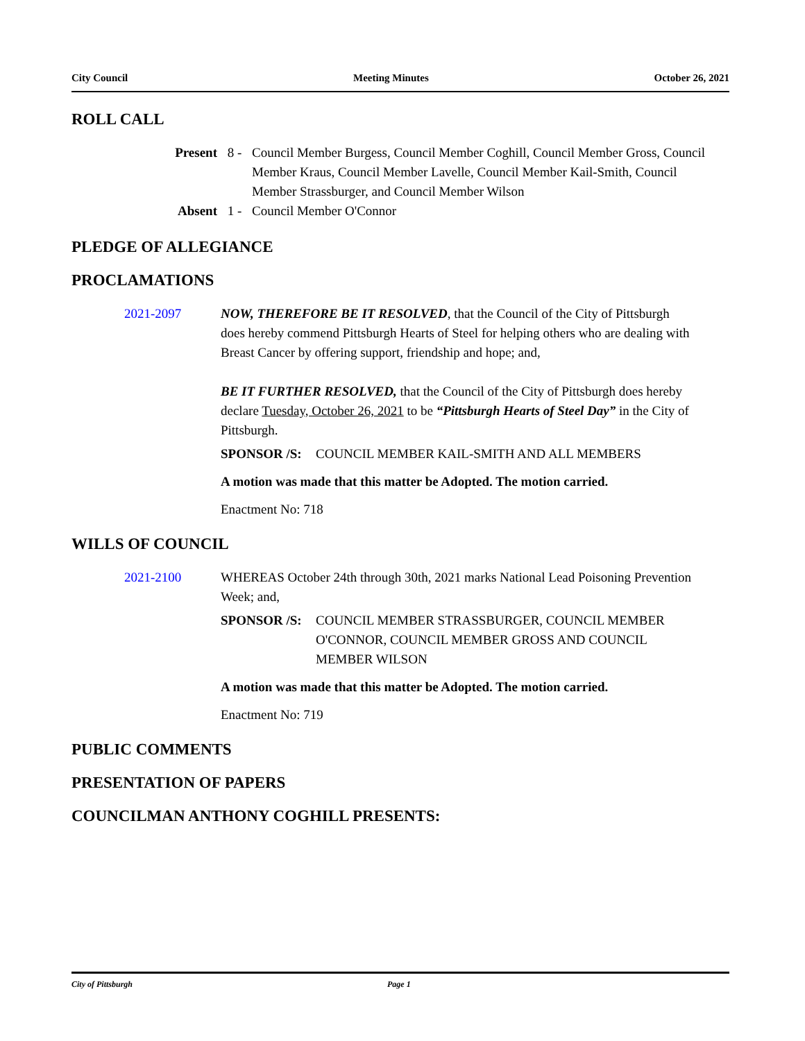City Council Meeting Minutes October 26, 2021
ROLL CALL
Present 8 - Council Member Burgess, Council Member Coghill, Council Member Gross, Council Member Kraus, Council Member Lavelle, Council Member Kail-Smith, Council Member Strassburger, and Council Member Wilson
Absent 1 - Council Member O'Connor
PLEDGE OF ALLEGIANCE
PROCLAMATIONS
2021-2097 NOW, THEREFORE BE IT RESOLVED, that the Council of the City of Pittsburgh does hereby commend Pittsburgh Hearts of Steel for helping others who are dealing with Breast Cancer by offering support, friendship and hope; and,
BE IT FURTHER RESOLVED, that the Council of the City of Pittsburgh does hereby declare Tuesday, October 26, 2021 to be “Pittsburgh Hearts of Steel Day” in the City of Pittsburgh.
SPONSOR /S: COUNCIL MEMBER KAIL-SMITH AND ALL MEMBERS
A motion was made that this matter be Adopted. The motion carried.
Enactment No: 718
WILLS OF COUNCIL
2021-2100 WHEREAS October 24th through 30th, 2021 marks National Lead Poisoning Prevention Week; and,
SPONSOR /S: COUNCIL MEMBER STRASSBURGER, COUNCIL MEMBER O'CONNOR, COUNCIL MEMBER GROSS AND COUNCIL MEMBER WILSON
A motion was made that this matter be Adopted. The motion carried.
Enactment No: 719
PUBLIC COMMENTS
PRESENTATION OF PAPERS
COUNCILMAN ANTHONY COGHILL PRESENTS:
City of Pittsburgh Page 1